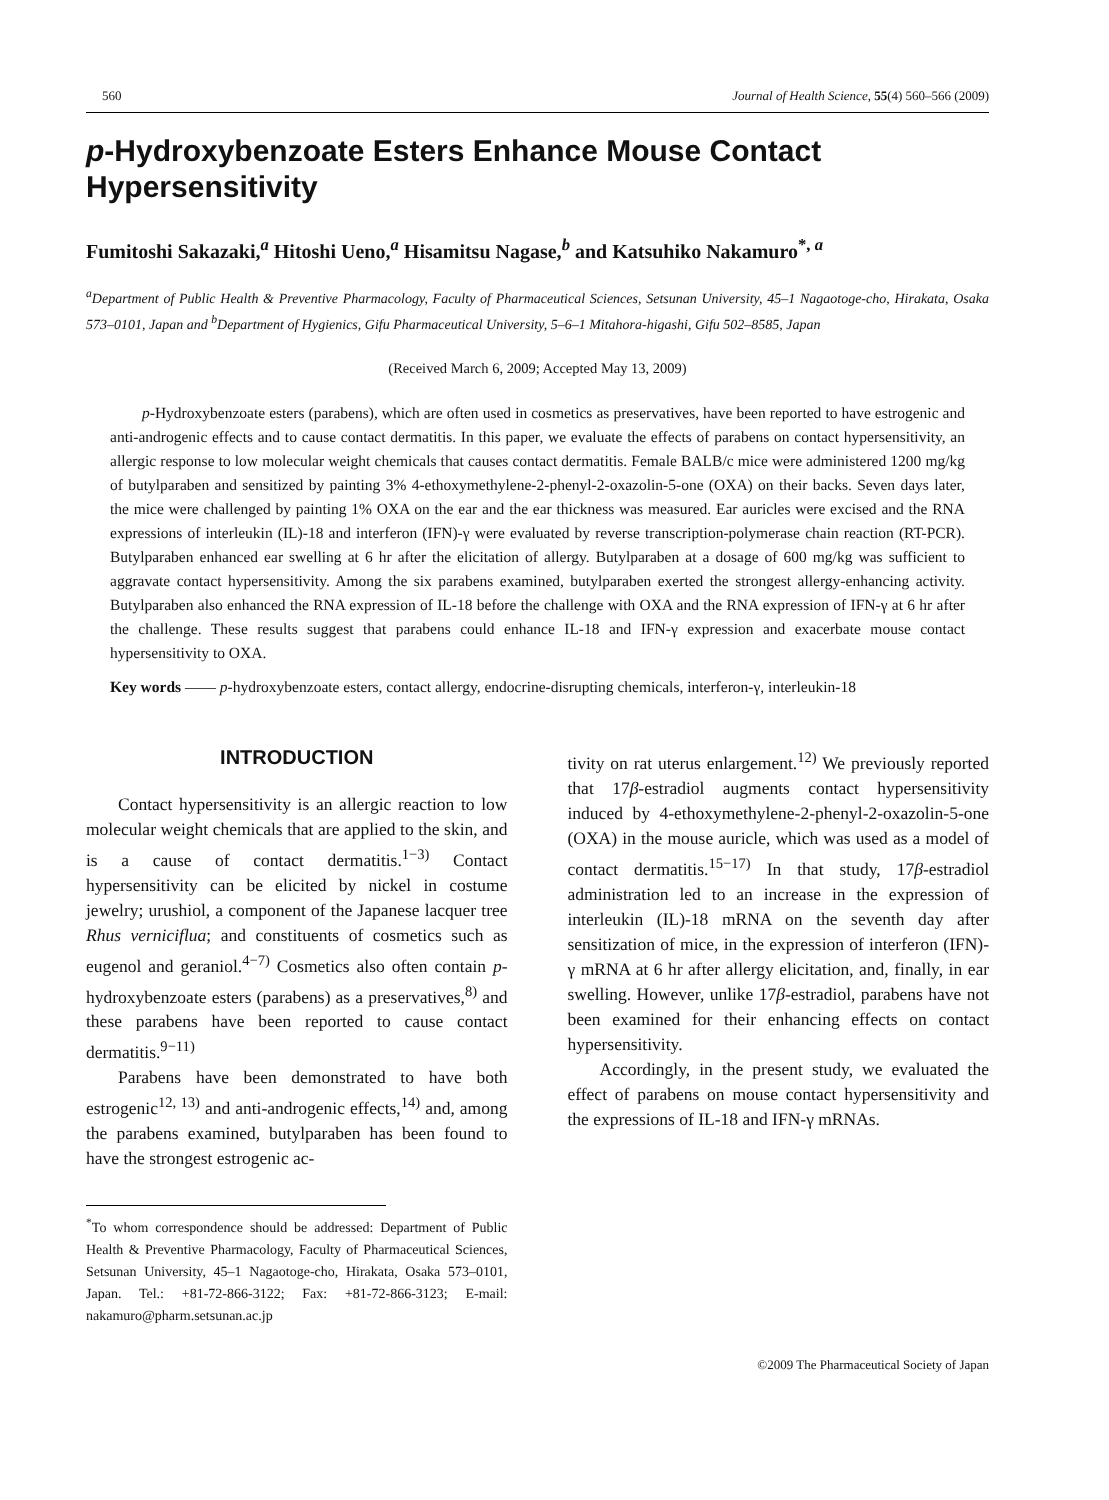560 Journal of Health Science, 55(4) 560–566 (2009)
p-Hydroxybenzoate Esters Enhance Mouse Contact Hypersensitivity
Fumitoshi Sakazaki,<sup>a</sup> Hitoshi Ueno,<sup>a</sup> Hisamitsu Nagase,<sup>b</sup> and Katsuhiko Nakamuro<sup>*, a</sup>
<sup>a</sup> Department of Public Health & Preventive Pharmacology, Faculty of Pharmaceutical Sciences, Setsunan University, 45–1 Nagaotoge-cho, Hirakata, Osaka 573–0101, Japan and <sup>b</sup>Department of Hygienics, Gifu Pharmaceutical University, 5–6–1 Mitahora-higashi, Gifu 502–8585, Japan
(Received March 6, 2009; Accepted May 13, 2009)
p-Hydroxybenzoate esters (parabens), which are often used in cosmetics as preservatives, have been reported to have estrogenic and anti-androgenic effects and to cause contact dermatitis. In this paper, we evaluate the effects of parabens on contact hypersensitivity, an allergic response to low molecular weight chemicals that causes contact dermatitis. Female BALB/c mice were administered 1200 mg/kg of butylparaben and sensitized by painting 3% 4-ethoxymethylene-2-phenyl-2-oxazolin-5-one (OXA) on their backs. Seven days later, the mice were challenged by painting 1% OXA on the ear and the ear thickness was measured. Ear auricles were excised and the RNA expressions of interleukin (IL)-18 and interferon (IFN)-γ were evaluated by reverse transcription-polymerase chain reaction (RT-PCR). Butylparaben enhanced ear swelling at 6 hr after the elicitation of allergy. Butylparaben at a dosage of 600 mg/kg was sufficient to aggravate contact hypersensitivity. Among the six parabens examined, butylparaben exerted the strongest allergy-enhancing activity. Butylparaben also enhanced the RNA expression of IL-18 before the challenge with OXA and the RNA expression of IFN-γ at 6 hr after the challenge. These results suggest that parabens could enhance IL-18 and IFN-γ expression and exacerbate mouse contact hypersensitivity to OXA.
Key words —— p-hydroxybenzoate esters, contact allergy, endocrine-disrupting chemicals, interferon-γ, interleukin-18
INTRODUCTION
Contact hypersensitivity is an allergic reaction to low molecular weight chemicals that are applied to the skin, and is a cause of contact dermatitis.<sup>1−3)</sup> Contact hypersensitivity can be elicited by nickel in costume jewelry; urushiol, a component of the Japanese lacquer tree Rhus verniciflua; and constituents of cosmetics such as eugenol and geraniol.<sup>4−7)</sup> Cosmetics also often contain p-hydroxybenzoate esters (parabens) as a preservatives,<sup>8)</sup> and these parabens have been reported to cause contact dermatitis.<sup>9−11)</sup>
Parabens have been demonstrated to have both estrogenic<sup>12, 13)</sup> and anti-androgenic effects,<sup>14)</sup> and, among the parabens examined, butylparaben has been found to have the strongest estrogenic ac-
<sup>*</sup> To whom correspondence should be addressed: Department of Public Health & Preventive Pharmacology, Faculty of Pharmaceutical Sciences, Setsunan University, 45–1 Nagaotoge-cho, Hirakata, Osaka 573–0101, Japan. Tel.: +81-72-866-3122; Fax: +81-72-866-3123; E-mail: nakamuro@pharm.setsunan.ac.jp
tivity on rat uterus enlargement.<sup>12)</sup> We previously reported that 17β-estradiol augments contact hypersensitivity induced by 4-ethoxymethylene-2-phenyl-2-oxazolin-5-one (OXA) in the mouse auricle, which was used as a model of contact dermatitis.<sup>15−17)</sup> In that study, 17β-estradiol administration led to an increase in the expression of interleukin (IL)-18 mRNA on the seventh day after sensitization of mice, in the expression of interferon (IFN)-γ mRNA at 6 hr after allergy elicitation, and, finally, in ear swelling. However, unlike 17β-estradiol, parabens have not been examined for their enhancing effects on contact hypersensitivity.
Accordingly, in the present study, we evaluated the effect of parabens on mouse contact hypersensitivity and the expressions of IL-18 and IFN-γ mRNAs.
©2009 The Pharmaceutical Society of Japan